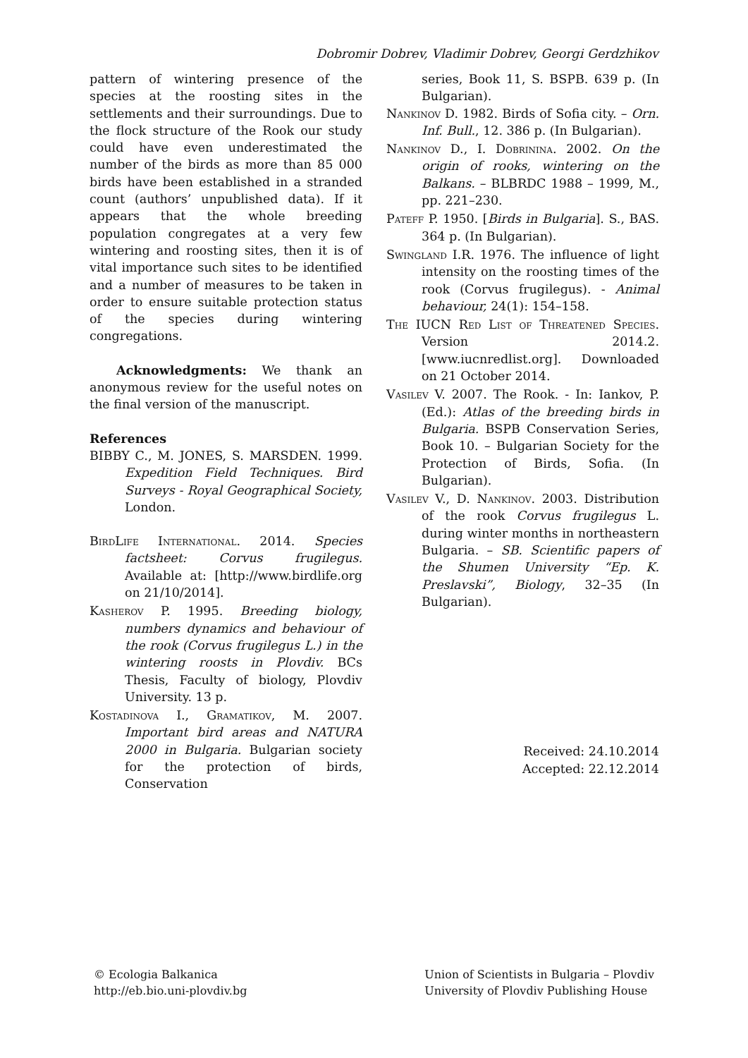Dobromir Dobrev, Vladimir Dobrev, Georgi Gerdzhikov
pattern of wintering presence of the species at the roosting sites in the settlements and their surroundings. Due to the flock structure of the Rook our study could have even underestimated the number of the birds as more than 85 000 birds have been established in a stranded count (authors’ unpublished data). If it appears that the whole breeding population congregates at a very few wintering and roosting sites, then it is of vital importance such sites to be identified and a number of measures to be taken in order to ensure suitable protection status of the species during wintering congregations.
Acknowledgments: We thank an anonymous review for the useful notes on the final version of the manuscript.
References
BIBBY C., M. JONES, S. MARSDEN. 1999. Expedition Field Techniques. Bird Surveys - Royal Geographical Society, London.
BirdLife International. 2014. Species factsheet: Corvus frugilegus. Available at: [http://www.birdlife.org on 21/10/2014].
Kasherov P. 1995. Breeding biology, numbers dynamics and behaviour of the rook (Corvus frugilegus L.) in the wintering roosts in Plovdiv. BCs Thesis, Faculty of biology, Plovdiv University. 13 p.
Kostadinova I., Gramatikov, M. 2007. Important bird areas and NATURA 2000 in Bulgaria. Bulgarian society for the protection of birds, Conservation
series, Book 11, S. BSPB. 639 p. (In Bulgarian).
Nankinov D. 1982. Birds of Sofia city. – Orn. Inf. Bull., 12. 386 p. (In Bulgarian).
Nankinov D., I. Dobrinina. 2002. On the origin of rooks, wintering on the Balkans. – BLBRDC 1988 – 1999, M., pp. 221–230.
Pateff P. 1950. [Birds in Bulgaria]. S., BAS. 364 p. (In Bulgarian).
Swingland I.R. 1976. The influence of light intensity on the roosting times of the rook (Corvus frugilegus). - Animal behaviour, 24(1): 154–158.
The IUCN Red List of Threatened Species. Version 2014.2. [www.iucnredlist.org]. Downloaded on 21 October 2014.
Vasilev V. 2007. The Rook. - In: Iankov, P. (Ed.): Atlas of the breeding birds in Bulgaria. BSPB Conservation Series, Book 10. – Bulgarian Society for the Protection of Birds, Sofia. (In Bulgarian).
Vasilev V., D. Nankinov. 2003. Distribution of the rook Corvus frugilegus L. during winter months in northeastern Bulgaria. – SB. Scientific papers of the Shumen University “Ep. K. Preslavski”, Biology, 32–35 (In Bulgarian).
Received: 24.10.2014
Accepted: 22.12.2014
© Ecologia Balkanica
http://eb.bio.uni-plovdiv.bg
Union of Scientists in Bulgaria – Plovdiv
University of Plovdiv Publishing House